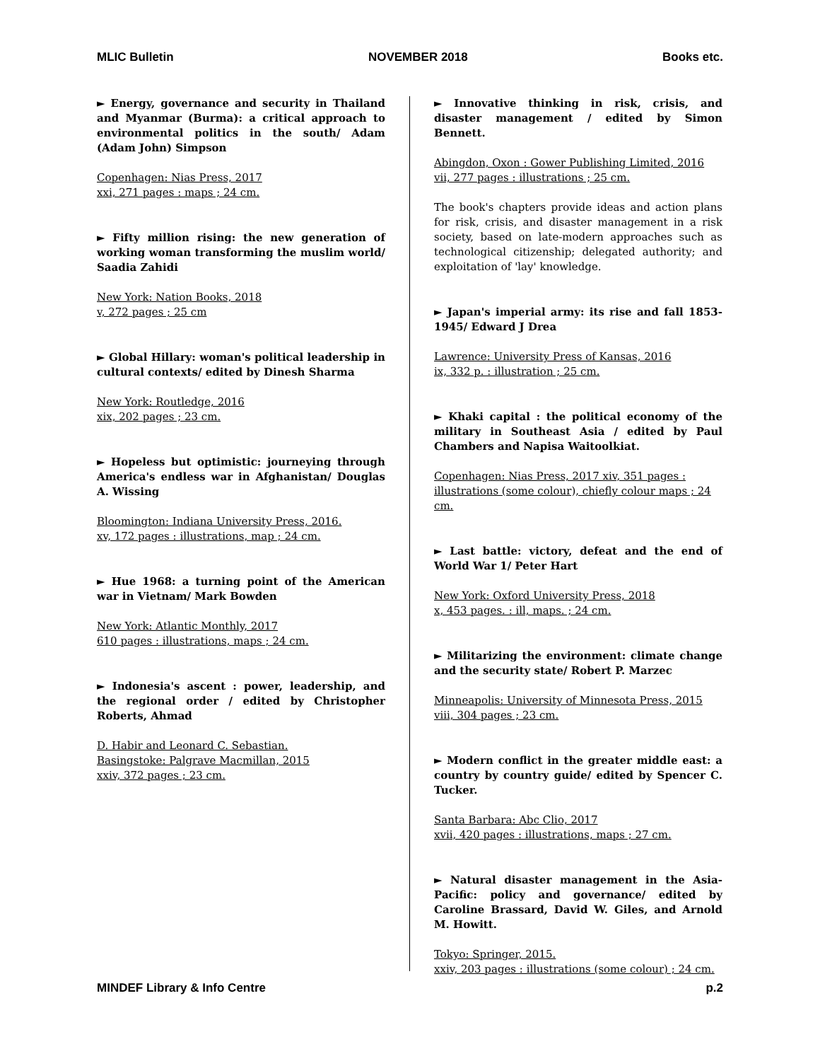MLIC Bulletin NOVEMBER 2018 Books etc.
► Energy, governance and security in Thailand and Myanmar (Burma): a critical approach to environmental politics in the south/ Adam (Adam John) Simpson
Copenhagen: Nias Press, 2017
xxi, 271 pages : maps ; 24 cm.
► Fifty million rising: the new generation of working woman transforming the muslim world/ Saadia Zahidi
New York: Nation Books, 2018
v, 272 pages ; 25 cm
► Global Hillary: woman's political leadership in cultural contexts/ edited by Dinesh Sharma
New York: Routledge, 2016
xix, 202 pages ; 23 cm.
► Hopeless but optimistic: journeying through America's endless war in Afghanistan/ Douglas A. Wissing
Bloomington: Indiana University Press, 2016.
xv, 172 pages : illustrations, map ; 24 cm.
► Hue 1968: a turning point of the American war in Vietnam/ Mark Bowden
New York: Atlantic Monthly, 2017
610 pages : illustrations, maps ; 24 cm.
► Indonesia's ascent : power, leadership, and the regional order / edited by Christopher Roberts, Ahmad
D. Habir and Leonard C. Sebastian.
Basingstoke: Palgrave Macmillan, 2015
xxiv, 372 pages ; 23 cm.
► Innovative thinking in risk, crisis, and disaster management / edited by Simon Bennett.
Abingdon, Oxon : Gower Publishing Limited, 2016
vii, 277 pages : illustrations ; 25 cm.
The book's chapters provide ideas and action plans for risk, crisis, and disaster management in a risk society, based on late-modern approaches such as technological citizenship; delegated authority; and exploitation of 'lay' knowledge.
► Japan's imperial army: its rise and fall 1853-1945/ Edward J Drea
Lawrence: University Press of Kansas, 2016
ix, 332 p. : illustration ; 25 cm.
► Khaki capital : the political economy of the military in Southeast Asia / edited by Paul Chambers and Napisa Waitoolkiat.
Copenhagen: Nias Press, 2017 xiv, 351 pages : illustrations (some colour), chiefly colour maps ; 24 cm.
► Last battle: victory, defeat and the end of World War 1/ Peter Hart
New York: Oxford University Press, 2018
x, 453 pages. : ill, maps. ; 24 cm.
► Militarizing the environment: climate change and the security state/ Robert P. Marzec
Minneapolis: University of Minnesota Press, 2015
viii, 304 pages ; 23 cm.
► Modern conflict in the greater middle east: a country by country guide/ edited by Spencer C. Tucker.
Santa Barbara: Abc Clio, 2017
xvii, 420 pages : illustrations, maps ; 27 cm.
► Natural disaster management in the Asia-Pacific: policy and governance/ edited by Caroline Brassard, David W. Giles, and Arnold M. Howitt.
Tokyo: Springer, 2015.
xxiv, 203 pages : illustrations (some colour) ; 24 cm.
MINDEF Library & Info Centre p.2